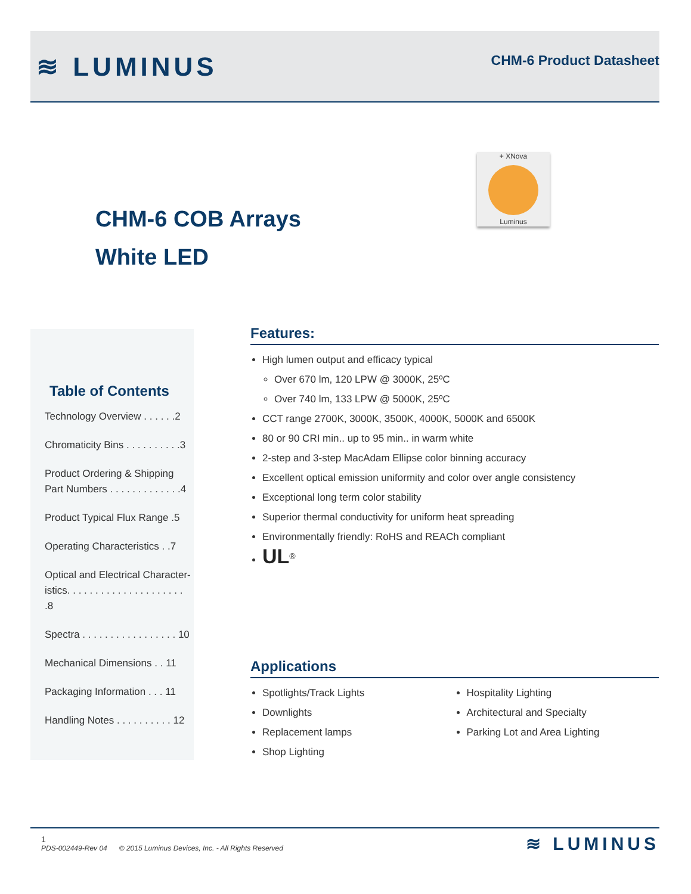≋ LUMINUS
CHM-6 Product Datasheet
+ XNova
Luminus
CHM-6 COB Arrays
White LED
Table of Contents
Technology Overview . . . . . .2
Chromaticity Bins . . . . . . . . . .3
Product Ordering & Shipping
Part Numbers . . . . . . . . . . . . .4
Product Typical Flux Range .5
Operating Characteristics . .7
Optical and Electrical Character-
istics. . . . . . . . . . . . . . . . . . . . . .8
Spectra . . . . . . . . . . . . . . . . . 10
Mechanical Dimensions . . 11
Packaging Information . . . 11
Handling Notes . . . . . . . . . . 12
Features:
High lumen output and efficacy typical
Over 670 lm, 120 LPW @ 3000K, 25ºC
Over 740 lm, 133 LPW @ 5000K, 25ºC
CCT range 2700K, 3000K, 3500K, 4000K, 5000K and 6500K
80 or 90 CRI min.. up to 95 min.. in warm white
2-step and 3-step MacAdam Ellipse color binning accuracy
Excellent optical emission uniformity and color over angle consistency
Exceptional long term color stability
Superior thermal conductivity for uniform heat spreading
Environmentally friendly: RoHS and REACh compliant
UL<sup>®</sup>
Applications
Spotlights/Track Lights
Downlights
Replacement lamps
Shop Lighting
Hospitality Lighting
Architectural and Specialty
Parking Lot and Area Lighting
1
PDS-002449-Rev 04 © 2015 Luminus Devices, Inc. - All Rights Reserved
≋ LUMINUS